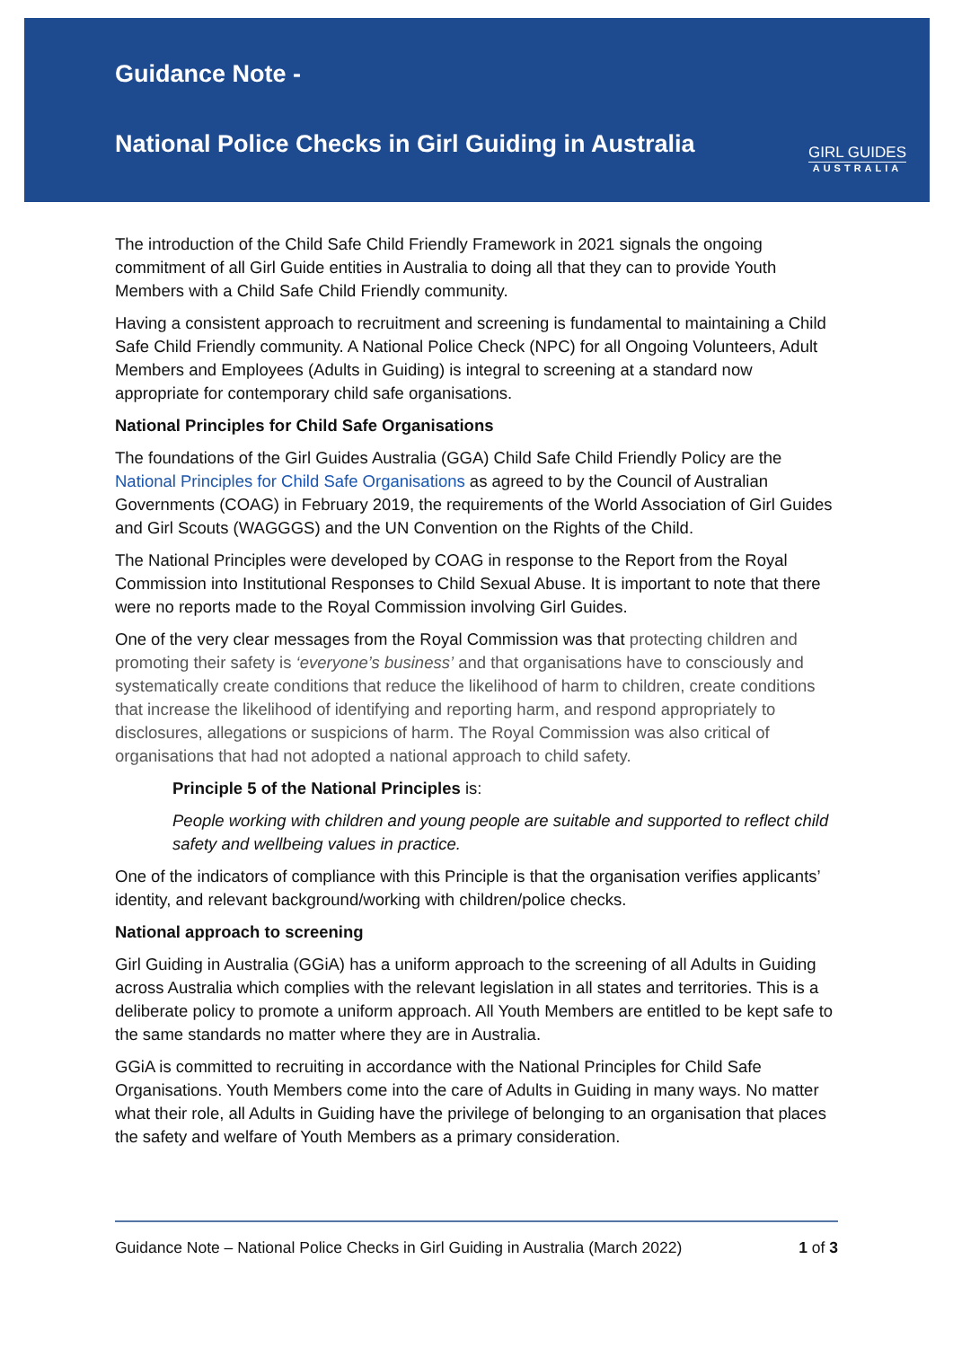Guidance Note -
National Police Checks in Girl Guiding in Australia
GIRL GUIDES
AUSTRALIA
The introduction of the Child Safe Child Friendly Framework in 2021 signals the ongoing commitment of all Girl Guide entities in Australia to doing all that they can to provide Youth Members with a Child Safe Child Friendly community.
Having a consistent approach to recruitment and screening is fundamental to maintaining a Child Safe Child Friendly community. A National Police Check (NPC) for all Ongoing Volunteers, Adult Members and Employees (Adults in Guiding) is integral to screening at a standard now appropriate for contemporary child safe organisations.
National Principles for Child Safe Organisations
The foundations of the Girl Guides Australia (GGA) Child Safe Child Friendly Policy are the National Principles for Child Safe Organisations as agreed to by the Council of Australian Governments (COAG) in February 2019, the requirements of the World Association of Girl Guides and Girl Scouts (WAGGGS) and the UN Convention on the Rights of the Child.
The National Principles were developed by COAG in response to the Report from the Royal Commission into Institutional Responses to Child Sexual Abuse. It is important to note that there were no reports made to the Royal Commission involving Girl Guides.
One of the very clear messages from the Royal Commission was that protecting children and promoting their safety is ‘everyone’s business’ and that organisations have to consciously and systematically create conditions that reduce the likelihood of harm to children, create conditions that increase the likelihood of identifying and reporting harm, and respond appropriately to disclosures, allegations or suspicions of harm. The Royal Commission was also critical of organisations that had not adopted a national approach to child safety.
Principle 5 of the National Principles is:
People working with children and young people are suitable and supported to reflect child safety and wellbeing values in practice.
One of the indicators of compliance with this Principle is that the organisation verifies applicants’ identity, and relevant background/working with children/police checks.
National approach to screening
Girl Guiding in Australia (GGiA) has a uniform approach to the screening of all Adults in Guiding across Australia which complies with the relevant legislation in all states and territories. This is a deliberate policy to promote a uniform approach. All Youth Members are entitled to be kept safe to the same standards no matter where they are in Australia.
GGiA is committed to recruiting in accordance with the National Principles for Child Safe Organisations. Youth Members come into the care of Adults in Guiding in many ways. No matter what their role, all Adults in Guiding have the privilege of belonging to an organisation that places the safety and welfare of Youth Members as a primary consideration.
Guidance Note – National Police Checks in Girl Guiding in Australia (March 2022) 1 of 3